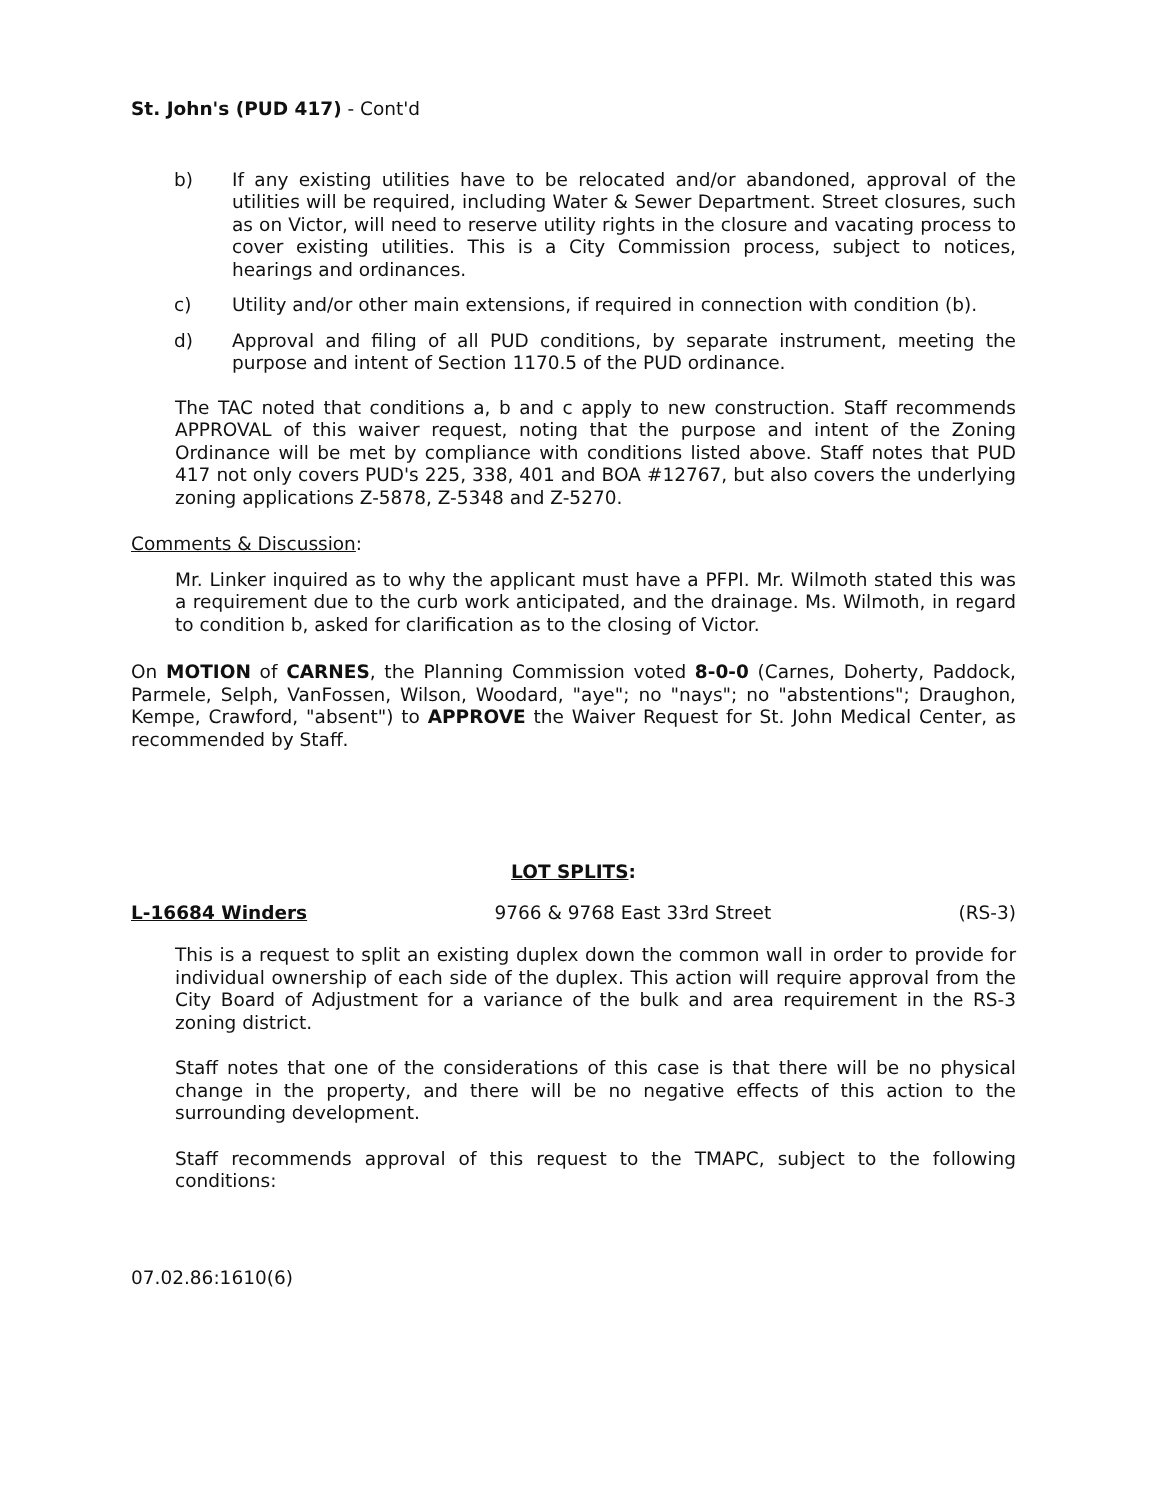St. John's (PUD 417) - Cont'd
b) If any existing utilities have to be relocated and/or abandoned, approval of the utilities will be required, including Water & Sewer Department. Street closures, such as on Victor, will need to reserve utility rights in the closure and vacating process to cover existing utilities. This is a City Commission process, subject to notices, hearings and ordinances.
c) Utility and/or other main extensions, if required in connection with condition (b).
d) Approval and filing of all PUD conditions, by separate instrument, meeting the purpose and intent of Section 1170.5 of the PUD ordinance.
The TAC noted that conditions a, b and c apply to new construction. Staff recommends APPROVAL of this waiver request, noting that the purpose and intent of the Zoning Ordinance will be met by compliance with conditions listed above. Staff notes that PUD 417 not only covers PUD's 225, 338, 401 and BOA #12767, but also covers the underlying zoning applications Z-5878, Z-5348 and Z-5270.
Comments & Discussion:
Mr. Linker inquired as to why the applicant must have a PFPI. Mr. Wilmoth stated this was a requirement due to the curb work anticipated, and the drainage. Ms. Wilmoth, in regard to condition b, asked for clarification as to the closing of Victor.
On MOTION of CARNES, the Planning Commission voted 8-0-0 (Carnes, Doherty, Paddock, Parmele, Selph, VanFossen, Wilson, Woodard, "aye"; no "nays"; no "abstentions"; Draughon, Kempe, Crawford, "absent") to APPROVE the Waiver Request for St. John Medical Center, as recommended by Staff.
LOT SPLITS:
L-16684 Winders 9766 & 9768 East 33rd Street (RS-3)
This is a request to split an existing duplex down the common wall in order to provide for individual ownership of each side of the duplex. This action will require approval from the City Board of Adjustment for a variance of the bulk and area requirement in the RS-3 zoning district.
Staff notes that one of the considerations of this case is that there will be no physical change in the property, and there will be no negative effects of this action to the surrounding development.
Staff recommends approval of this request to the TMAPC, subject to the following conditions:
07.02.86:1610(6)